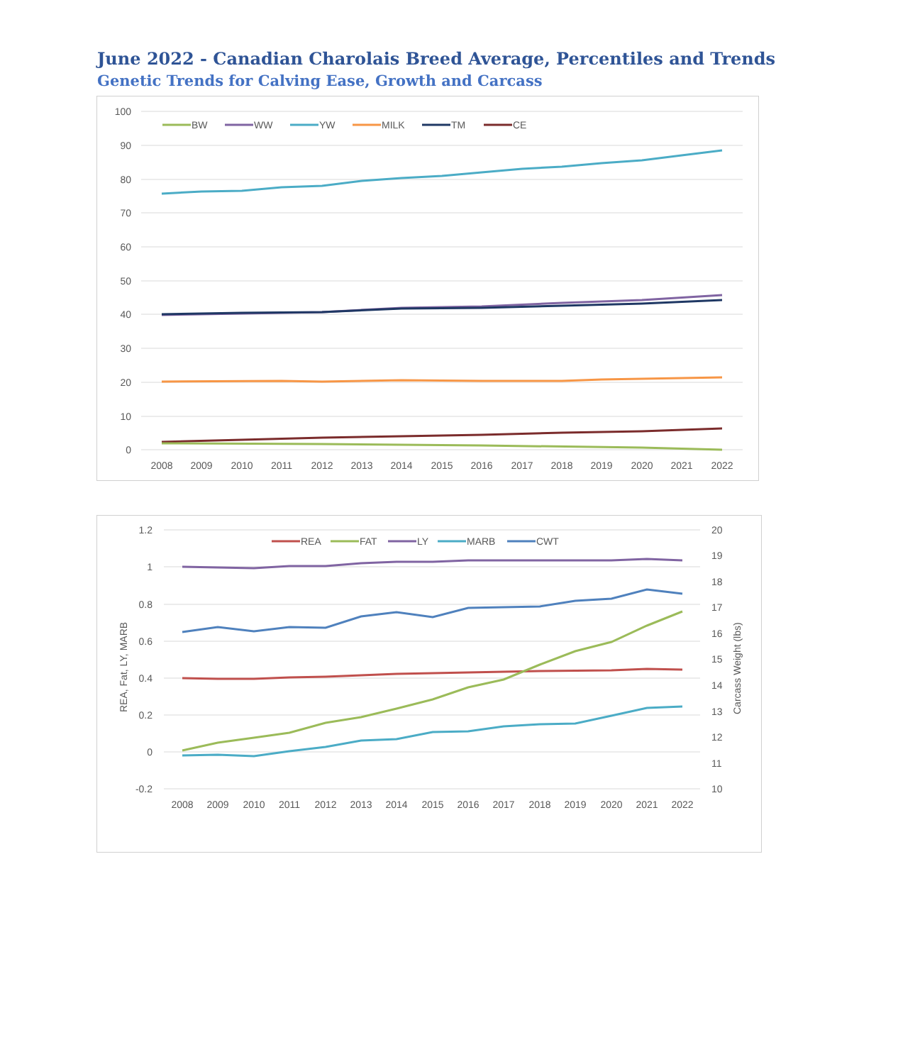June 2022 - Canadian Charolais Breed Average, Percentiles and Trends
Genetic Trends for Calving Ease, Growth and Carcass
100
90
80
70
60
50
40
30
20
10
0
2008
2009
2010
2011
2012
2013
2014
2015
2016
2017
2018
2019
2020
2021
2022
BW
WW
YW
MILK
TM
CE
1.2
1
0.8
0.6
0.4
0.2
0
-0.2
20
19
18
17
16
15
14
13
12
11
10
REA, Fat, LY, MARB
Carcass Weight (lbs)
2008
2009
2010
2011
2012
2013
2014
2015
2016
2017
2018
2019
2020
2021
2022
REA
FAT
LY
MARB
CWT